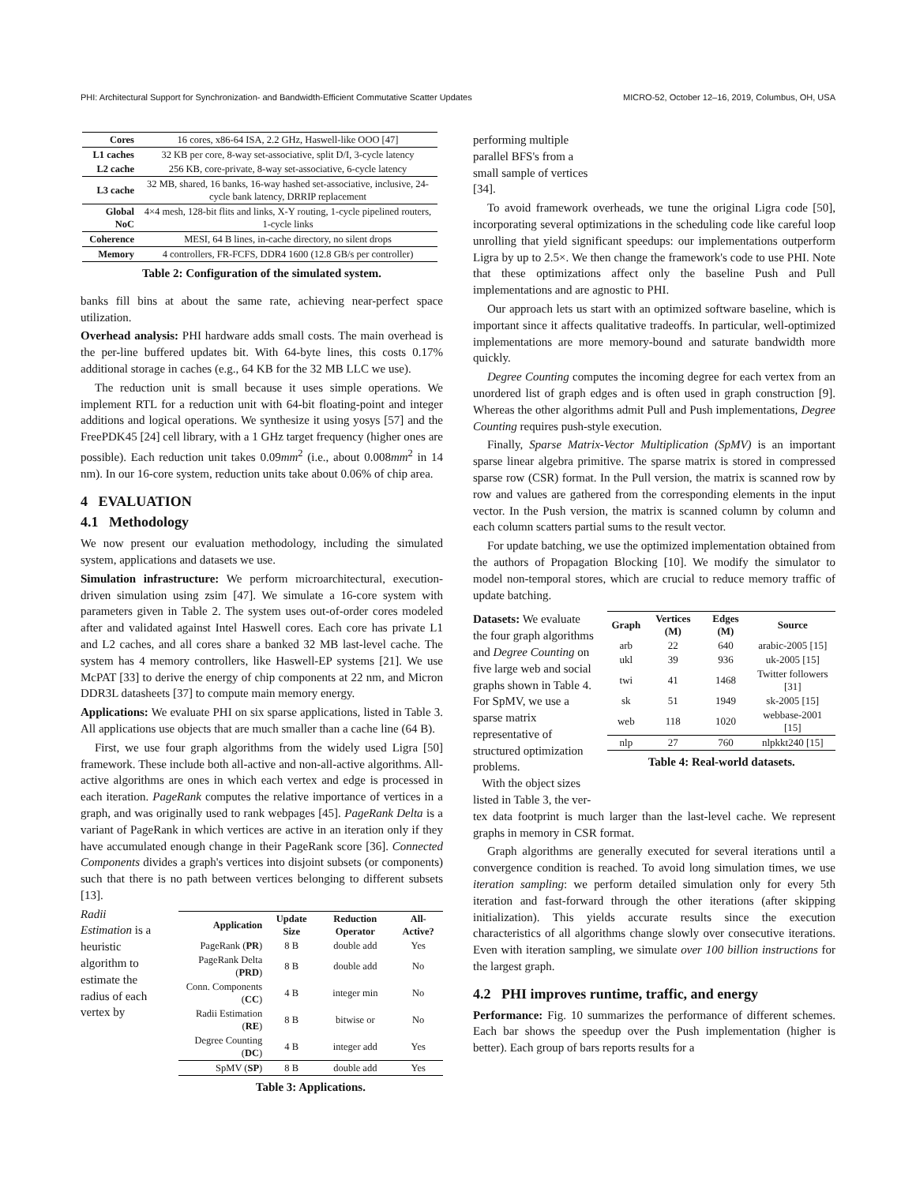PHI: Architectural Support for Synchronization- and Bandwidth-Efficient Commutative Scatter Updates MICRO-52, October 12–16, 2019, Columbus, OH, USA
| Cores | 16 cores, x86-64 ISA, 2.2 GHz, Haswell-like OOO [47] |
| L1 caches | 32 KB per core, 8-way set-associative, split D/I, 3-cycle latency |
| L2 cache | 256 KB, core-private, 8-way set-associative, 6-cycle latency |
| L3 cache | 32 MB, shared, 16 banks, 16-way hashed set-associative, inclusive, 24-cycle bank latency, DRRIP replacement |
| Global NoC | 4×4 mesh, 128-bit flits and links, X-Y routing, 1-cycle pipelined routers, 1-cycle links |
| Coherence | MESI, 64 B lines, in-cache directory, no silent drops |
| Memory | 4 controllers, FR-FCFS, DDR4 1600 (12.8 GB/s per controller) |
Table 2: Configuration of the simulated system.
banks fill bins at about the same rate, achieving near-perfect space utilization.
Overhead analysis: PHI hardware adds small costs. The main overhead is the per-line buffered updates bit. With 64-byte lines, this costs 0.17% additional storage in caches (e.g., 64 KB for the 32 MB LLC we use).
The reduction unit is small because it uses simple operations. We implement RTL for a reduction unit with 64-bit floating-point and integer additions and logical operations. We synthesize it using yosys [57] and the FreePDK45 [24] cell library, with a 1 GHz target frequency (higher ones are possible). Each reduction unit takes 0.09mm<sup>2</sup> (i.e., about 0.008mm<sup>2</sup> in 14 nm). In our 16-core system, reduction units take about 0.06% of chip area.
4 EVALUATION
4.1 Methodology
We now present our evaluation methodology, including the simulated system, applications and datasets we use.
Simulation infrastructure: We perform microarchitectural, execution-driven simulation using zsim [47]. We simulate a 16-core system with parameters given in Table 2. The system uses out-of-order cores modeled after and validated against Intel Haswell cores. Each core has private L1 and L2 caches, and all cores share a banked 32 MB last-level cache. The system has 4 memory controllers, like Haswell-EP systems [21]. We use McPAT [33] to derive the energy of chip components at 22 nm, and Micron DDR3L datasheets [37] to compute main memory energy.
Applications: We evaluate PHI on six sparse applications, listed in Table 3. All applications use objects that are much smaller than a cache line (64 B).
First, we use four graph algorithms from the widely used Ligra [50] framework. These include both all-active and non-all-active algorithms. All-active algorithms are ones in which each vertex and edge is processed in each iteration. PageRank computes the relative importance of vertices in a graph, and was originally used to rank webpages [45]. PageRank Delta is a variant of PageRank in which vertices are active in an iteration only if they have accumulated enough change in their PageRank score [36]. Connected Components divides a graph's vertices into disjoint subsets (or components) such that there is no path between vertices belonging to different subsets [13].
Radii Estimation is a heuristic algorithm to estimate the radius of each vertex by
| Application | Update Size | Reduction Operator | All-Active? |
| --- | --- | --- | --- |
| PageRank ( PR ) | 8 B | double add | Yes |
| PageRank Delta ( PRD ) | 8 B | double add | No |
| Conn. Components ( CC ) | 4 B | integer min | No |
| Radii Estimation ( RE ) | 8 B | bitwise or | No |
| Degree Counting ( DC ) | 4 B | integer add | Yes |
| SpMV ( SP ) | 8 B | double add | Yes |
Table 3: Applications.
performing multiple parallel BFS's from a small sample of vertices [34].
To avoid framework overheads, we tune the original Ligra code [50], incorporating several optimizations in the scheduling code like careful loop unrolling that yield significant speedups: our implementations outperform Ligra by up to 2.5×. We then change the framework's code to use PHI. Note that these optimizations affect only the baseline Push and Pull implementations and are agnostic to PHI.
Our approach lets us start with an optimized software baseline, which is important since it affects qualitative tradeoffs. In particular, well-optimized implementations are more memory-bound and saturate bandwidth more quickly.
Degree Counting computes the incoming degree for each vertex from an unordered list of graph edges and is often used in graph construction [9]. Whereas the other algorithms admit Pull and Push implementations, Degree Counting requires push-style execution.
Finally, Sparse Matrix-Vector Multiplication (SpMV) is an important sparse linear algebra primitive. The sparse matrix is stored in compressed sparse row (CSR) format. In the Pull version, the matrix is scanned row by row and values are gathered from the corresponding elements in the input vector. In the Push version, the matrix is scanned column by column and each column scatters partial sums to the result vector.
For update batching, we use the optimized implementation obtained from the authors of Propagation Blocking [10]. We modify the simulator to model non-temporal stores, which are crucial to reduce memory traffic of update batching.
Datasets: We evaluate the four graph algorithms and Degree Counting on five large web and social graphs shown in Table 4. For SpMV, we use a sparse matrix representative of structured optimization problems.
With the object sizes listed in Table 3, the ver-
| Graph | Vertices (M) | Edges (M) | Source |
| --- | --- | --- | --- |
| arb | 22 | 640 | arabic-2005 [15] |
| ukl | 39 | 936 | uk-2005 [15] |
| twi | 41 | 1468 | Twitter followers [31] |
| sk | 51 | 1949 | sk-2005 [15] |
| web | 118 | 1020 | webbase-2001 [15] |
| nlp | 27 | 760 | nlpkkt240 [15] |
Table 4: Real-world datasets.
tex data footprint is much larger than the last-level cache. We represent graphs in memory in CSR format.
Graph algorithms are generally executed for several iterations until a convergence condition is reached. To avoid long simulation times, we use iteration sampling: we perform detailed simulation only for every 5th iteration and fast-forward through the other iterations (after skipping initialization). This yields accurate results since the execution characteristics of all algorithms change slowly over consecutive iterations. Even with iteration sampling, we simulate over 100 billion instructions for the largest graph.
4.2 PHI improves runtime, traffic, and energy
Performance: Fig. 10 summarizes the performance of different schemes. Each bar shows the speedup over the Push implementation (higher is better). Each group of bars reports results for a